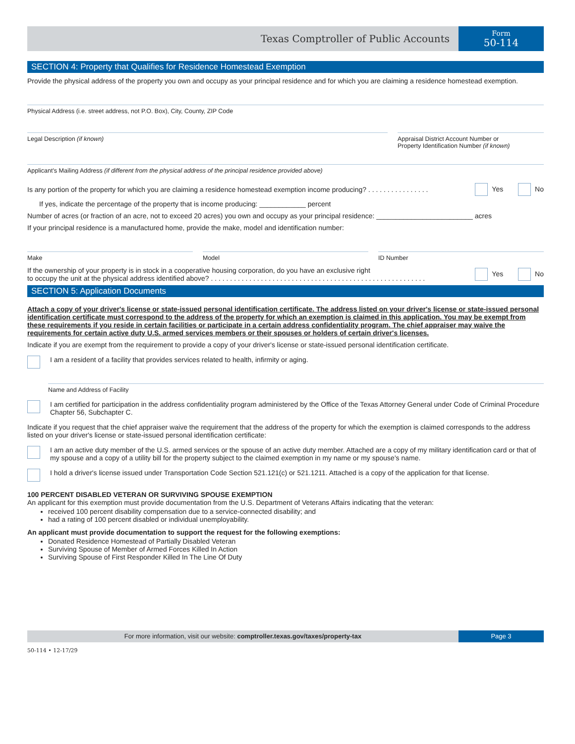Texas Comptroller of Public Accounts
Form
50-114
SECTION 4: Property that Qualifies for Residence Homestead Exemption
Provide the physical address of the property you own and occupy as your principal residence and for which you are claiming a residence homestead exemption.
Physical Address (i.e. street address, not P.O. Box), City, County, ZIP Code
Legal Description (if known) Appraisal District Account Number or
Property Identification Number (if known)
Applicant's Mailing Address (if different from the physical address of the principal residence provided above)
Is any portion of the property for which you are claiming a residence homestead exemption income producing? . . . . . . . . . . . . . . . . Yes No
If yes, indicate the percentage of the property that is income producing: ____________ percent
Number of acres (or fraction of an acre, not to exceed 20 acres) you own and occupy as your principal residence: _________________________ acres
If your principal residence is a manufactured home, provide the make, model and identification number:
Make Model ID Number
If the ownership of your property is in stock in a cooperative housing corporation, do you have an exclusive right
to occupy the unit at the physical address identified above? . . . . . . . . . . . . . . . . . . . . . . . . . . . . . . . . . . . . . . . . . . . . . . . . . . . . . . . . Yes No
SECTION 5: Application Documents
Attach a copy of your driver's license or state-issued personal identification certificate. The address listed on your driver's license or state-issued personal identification certificate must correspond to the address of the property for which an exemption is claimed in this application. You may be exempt from these requirements if you reside in certain facilities or participate in a certain address confidentiality program. The chief appraiser may waive the requirements for certain active duty U.S. armed services members or their spouses or holders of certain driver's licenses.
Indicate if you are exempt from the requirement to provide a copy of your driver's license or state-issued personal identification certificate.
I am a resident of a facility that provides services related to health, infirmity or aging.
Name and Address of Facility
I am certified for participation in the address confidentiality program administered by the Office of the Texas Attorney General under Code of Criminal Procedure Chapter 56, Subchapter C.
Indicate if you request that the chief appraiser waive the requirement that the address of the property for which the exemption is claimed corresponds to the address listed on your driver's license or state-issued personal identification certificate:
I am an active duty member of the U.S. armed services or the spouse of an active duty member. Attached are a copy of my military identification card or that of my spouse and a copy of a utility bill for the property subject to the claimed exemption in my name or my spouse's name.
I hold a driver's license issued under Transportation Code Section 521.121(c) or 521.1211. Attached is a copy of the application for that license.
100 PERCENT DISABLED VETERAN OR SURVIVING SPOUSE EXEMPTION
An applicant for this exemption must provide documentation from the U.S. Department of Veterans Affairs indicating that the veteran:
received 100 percent disability compensation due to a service-connected disability; and
had a rating of 100 percent disabled or individual unemployability.
An applicant must provide documentation to support the request for the following exemptions:
Donated Residence Homestead of Partially Disabled Veteran
Surviving Spouse of Member of Armed Forces Killed In Action
Surviving Spouse of First Responder Killed In The Line Of Duty
For more information, visit our website: comptroller.texas.gov/taxes/property-tax
Page 3
50-114 • 12-17/29